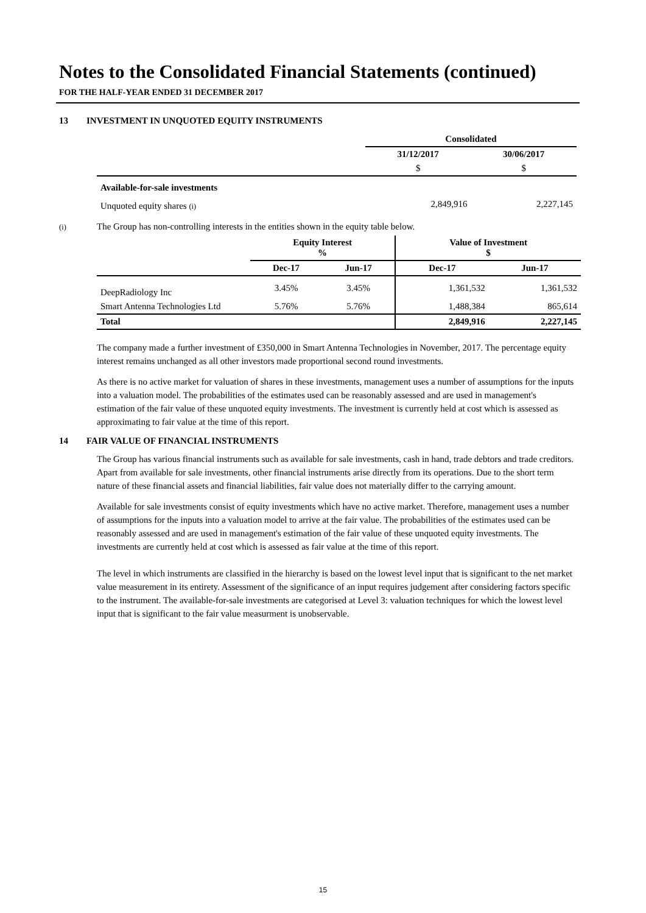Notes to the Consolidated Financial Statements (continued)
FOR THE HALF-YEAR ENDED 31 DECEMBER 2017
13 INVESTMENT IN UNQUOTED EQUITY INSTRUMENTS
| | Consolidated | |
| | 31/12/2017 | 30/06/2017 |
| | $ | $ |
| Available-for-sale investments | | |
| Unquoted equity shares (i) | 2,849,916 | 2,227,145 |
(i) The Group has non-controlling interests in the entities shown in the equity table below.
| | Equity Interest % | | Value of Investment $ | |
| | Dec-17 | Jun-17 | Dec-17 | Jun-17 |
| DeepRadiology Inc | 3.45% | 3.45% | 1,361,532 | 1,361,532 |
| Smart Antenna Technologies Ltd | 5.76% | 5.76% | 1,488,384 | 865,614 |
| Total | | | 2,849,916 | 2,227,145 |
The company made a further investment of £350,000 in Smart Antenna Technologies in November, 2017. The percentage equity interest remains unchanged as all other investors made proportional second round investments.
As there is no active market for valuation of shares in these investments, management uses a number of assumptions for the inputs into a valuation model. The probabilities of the estimates used can be reasonably assessed and are used in management's estimation of the fair value of these unquoted equity investments. The investment is currently held at cost which is assessed as approximating to fair value at the time of this report.
14 FAIR VALUE OF FINANCIAL INSTRUMENTS
The Group has various financial instruments such as available for sale investments, cash in hand, trade debtors and trade creditors. Apart from available for sale investments, other financial instruments arise directly from its operations. Due to the short term nature of these financial assets and financial liabilities, fair value does not materially differ to the carrying amount.
Available for sale investments consist of equity investments which have no active market. Therefore, management uses a number of assumptions for the inputs into a valuation model to arrive at the fair value. The probabilities of the estimates used can be reasonably assessed and are used in management's estimation of the fair value of these unquoted equity investments. The investments are currently held at cost which is assessed as fair value at the time of this report.
The level in which instruments are classified in the hierarchy is based on the lowest level input that is significant to the net market value measurement in its entirety. Assessment of the significance of an input requires judgement after considering factors specific to the instrument. The available-for-sale investments are categorised at Level 3: valuation techniques for which the lowest level input that is significant to the fair value measurment is unobservable.
15